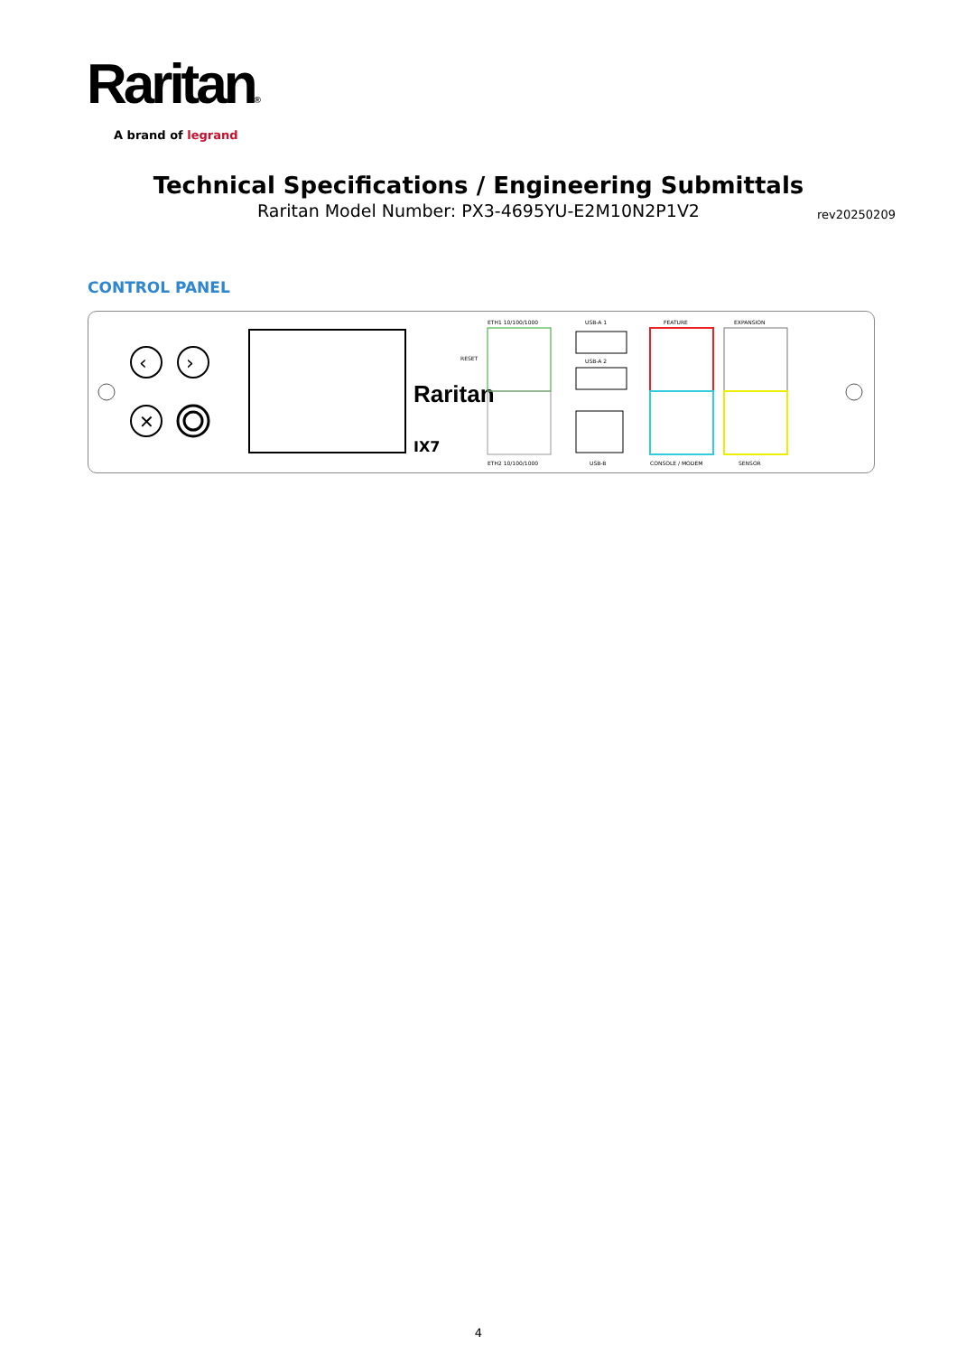Raritan®
A brand of legrand
Technical Specifications / Engineering Submittals
Raritan Model Number: PX3-4695YU-E2M10N2P1V2
rev20250209
CONTROL PANEL
‹
›
✕
Raritan
IX7
RESET
ETH1 10/100/1000
ETH2 10/100/1000
USB-A 1
USB-A 2
USB-B
FEATURE
EXPANSION
CONSOLE / MODEM
SENSOR
4